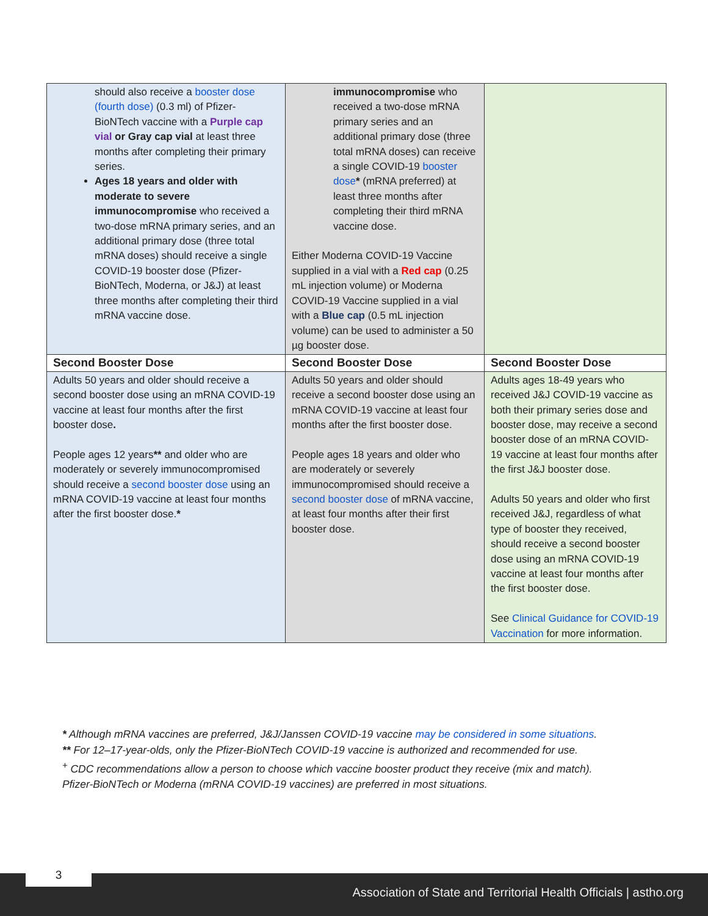| should also receive a booster dose (fourth dose) (0.3 ml) of Pfizer-BioNTech vaccine with a Purple cap vial or Gray cap vial at least three months after completing their primary series. Ages 18 years and older with moderate to severe immunocompromise who received a two-dose mRNA primary series, and an additional primary dose (three total mRNA doses) should receive a single COVID-19 booster dose (Pfizer-BioNTech, Moderna, or J&J) at least three months after completing their third mRNA vaccine dose. | immunocompromise who received a two-dose mRNA primary series and an additional primary dose (three total mRNA doses) can receive a single COVID-19 booster dose * (mRNA preferred) at least three months after completing their third mRNA vaccine dose. Either Moderna COVID-19 Vaccine supplied in a vial with a Red cap (0.25 mL injection volume) or Moderna COVID-19 Vaccine supplied in a vial with a Blue cap (0.5 mL injection volume) can be used to administer a 50 µg booster dose. | |
| Second Booster Dose | Second Booster Dose | Second Booster Dose |
| Adults 50 years and older should receive a second booster dose using an mRNA COVID-19 vaccine at least four months after the first booster dose . People ages 12 years ** and older who are moderately or severely immunocompromised should receive a second booster dose using an mRNA COVID-19 vaccine at least four months after the first booster dose. * | Adults 50 years and older should receive a second booster dose using an mRNA COVID-19 vaccine at least four months after the first booster dose. People ages 18 years and older who are moderately or severely immunocompromised should receive a second booster dose of mRNA vaccine, at least four months after their first booster dose. | Adults ages 18-49 years who received J&J COVID-19 vaccine as both their primary series dose and booster dose, may receive a second booster dose of an mRNA COVID-19 vaccine at least four months after the first J&J booster dose. Adults 50 years and older who first received J&J, regardless of what type of booster they received, should receive a second booster dose using an mRNA COVID-19 vaccine at least four months after the first booster dose. See Clinical Guidance for COVID-19 Vaccination for more information. |
* Although mRNA vaccines are preferred, J&J/Janssen COVID-19 vaccine may be considered in some situations.
** For 12–17-year-olds, only the Pfizer-BioNTech COVID-19 vaccine is authorized and recommended for use.
<sup>+</sup> CDC recommendations allow a person to choose which vaccine booster product they receive (mix and match).
Pfizer-BioNTech or Moderna (mRNA COVID-19 vaccines) are preferred in most situations.
Association of State and Territorial Health Officials | astho.org
3